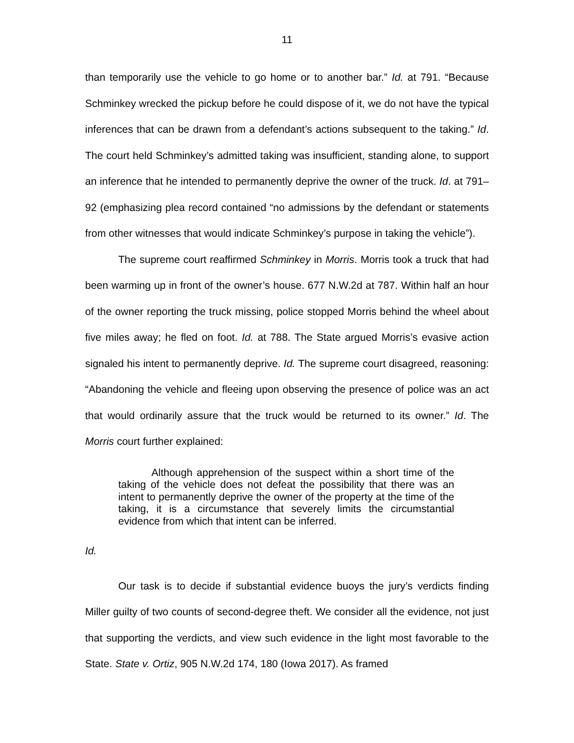11
than temporarily use the vehicle to go home or to another bar.” Id. at 791. “Because Schminkey wrecked the pickup before he could dispose of it, we do not have the typical inferences that can be drawn from a defendant’s actions subsequent to the taking.” Id. The court held Schminkey’s admitted taking was insufficient, standing alone, to support an inference that he intended to permanently deprive the owner of the truck. Id. at 791–92 (emphasizing plea record contained “no admissions by the defendant or statements from other witnesses that would indicate Schminkey’s purpose in taking the vehicle”).
The supreme court reaffirmed Schminkey in Morris. Morris took a truck that had been warming up in front of the owner’s house. 677 N.W.2d at 787. Within half an hour of the owner reporting the truck missing, police stopped Morris behind the wheel about five miles away; he fled on foot. Id. at 788. The State argued Morris’s evasive action signaled his intent to permanently deprive. Id. The supreme court disagreed, reasoning: “Abandoning the vehicle and fleeing upon observing the presence of police was an act that would ordinarily assure that the truck would be returned to its owner.” Id. The Morris court further explained:
Although apprehension of the suspect within a short time of the taking of the vehicle does not defeat the possibility that there was an intent to permanently deprive the owner of the property at the time of the taking, it is a circumstance that severely limits the circumstantial evidence from which that intent can be inferred.
Id.
Our task is to decide if substantial evidence buoys the jury’s verdicts finding Miller guilty of two counts of second-degree theft. We consider all the evidence, not just that supporting the verdicts, and view such evidence in the light most favorable to the State. State v. Ortiz, 905 N.W.2d 174, 180 (Iowa 2017). As framed